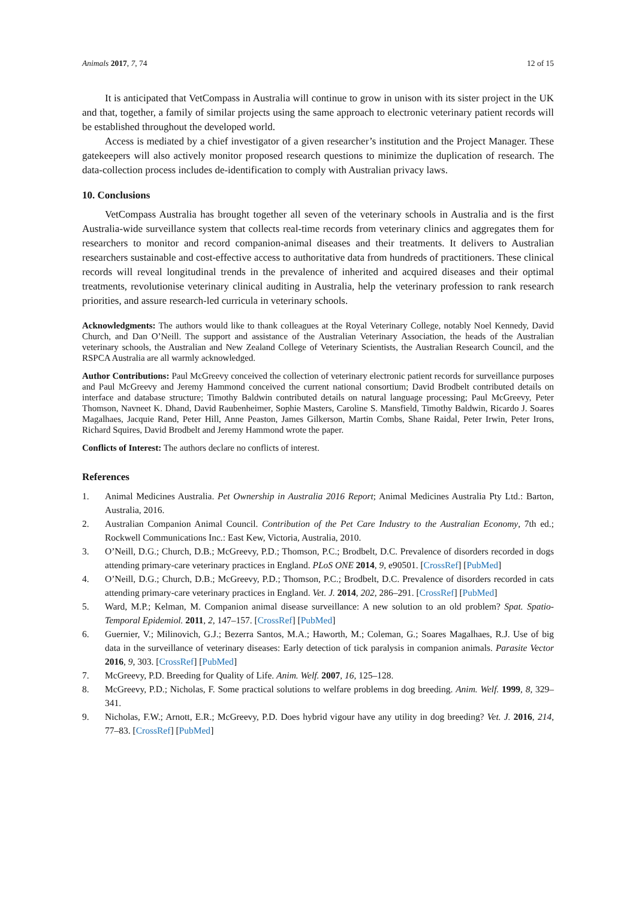Animals 2017, 7, 74 12 of 15
It is anticipated that VetCompass in Australia will continue to grow in unison with its sister project in the UK and that, together, a family of similar projects using the same approach to electronic veterinary patient records will be established throughout the developed world.
Access is mediated by a chief investigator of a given researcher’s institution and the Project Manager. These gatekeepers will also actively monitor proposed research questions to minimize the duplication of research. The data-collection process includes de-identification to comply with Australian privacy laws.
10. Conclusions
VetCompass Australia has brought together all seven of the veterinary schools in Australia and is the first Australia-wide surveillance system that collects real-time records from veterinary clinics and aggregates them for researchers to monitor and record companion-animal diseases and their treatments. It delivers to Australian researchers sustainable and cost-effective access to authoritative data from hundreds of practitioners. These clinical records will reveal longitudinal trends in the prevalence of inherited and acquired diseases and their optimal treatments, revolutionise veterinary clinical auditing in Australia, help the veterinary profession to rank research priorities, and assure research-led curricula in veterinary schools.
Acknowledgments: The authors would like to thank colleagues at the Royal Veterinary College, notably Noel Kennedy, David Church, and Dan O’Neill. The support and assistance of the Australian Veterinary Association, the heads of the Australian veterinary schools, the Australian and New Zealand College of Veterinary Scientists, the Australian Research Council, and the RSPCA Australia are all warmly acknowledged.
Author Contributions: Paul McGreevy conceived the collection of veterinary electronic patient records for surveillance purposes and Paul McGreevy and Jeremy Hammond conceived the current national consortium; David Brodbelt contributed details on interface and database structure; Timothy Baldwin contributed details on natural language processing; Paul McGreevy, Peter Thomson, Navneet K. Dhand, David Raubenheimer, Sophie Masters, Caroline S. Mansfield, Timothy Baldwin, Ricardo J. Soares Magalhaes, Jacquie Rand, Peter Hill, Anne Peaston, James Gilkerson, Martin Combs, Shane Raidal, Peter Irwin, Peter Irons, Richard Squires, David Brodbelt and Jeremy Hammond wrote the paper.
Conflicts of Interest: The authors declare no conflicts of interest.
References
1. Animal Medicines Australia. Pet Ownership in Australia 2016 Report; Animal Medicines Australia Pty Ltd.: Barton, Australia, 2016.
2. Australian Companion Animal Council. Contribution of the Pet Care Industry to the Australian Economy, 7th ed.; Rockwell Communications Inc.: East Kew, Victoria, Australia, 2010.
3. O’Neill, D.G.; Church, D.B.; McGreevy, P.D.; Thomson, P.C.; Brodbelt, D.C. Prevalence of disorders recorded in dogs attending primary-care veterinary practices in England. PLoS ONE 2014, 9, e90501. [CrossRef] [PubMed]
4. O’Neill, D.G.; Church, D.B.; McGreevy, P.D.; Thomson, P.C.; Brodbelt, D.C. Prevalence of disorders recorded in cats attending primary-care veterinary practices in England. Vet. J. 2014, 202, 286–291. [CrossRef] [PubMed]
5. Ward, M.P.; Kelman, M. Companion animal disease surveillance: A new solution to an old problem? Spat. Spatio-Temporal Epidemiol. 2011, 2, 147–157. [CrossRef] [PubMed]
6. Guernier, V.; Milinovich, G.J.; Bezerra Santos, M.A.; Haworth, M.; Coleman, G.; Soares Magalhaes, R.J. Use of big data in the surveillance of veterinary diseases: Early detection of tick paralysis in companion animals. Parasite Vector 2016, 9, 303. [CrossRef] [PubMed]
7. McGreevy, P.D. Breeding for Quality of Life. Anim. Welf. 2007, 16, 125–128.
8. McGreevy, P.D.; Nicholas, F. Some practical solutions to welfare problems in dog breeding. Anim. Welf. 1999, 8, 329–341.
9. Nicholas, F.W.; Arnott, E.R.; McGreevy, P.D. Does hybrid vigour have any utility in dog breeding? Vet. J. 2016, 214, 77–83. [CrossRef] [PubMed]